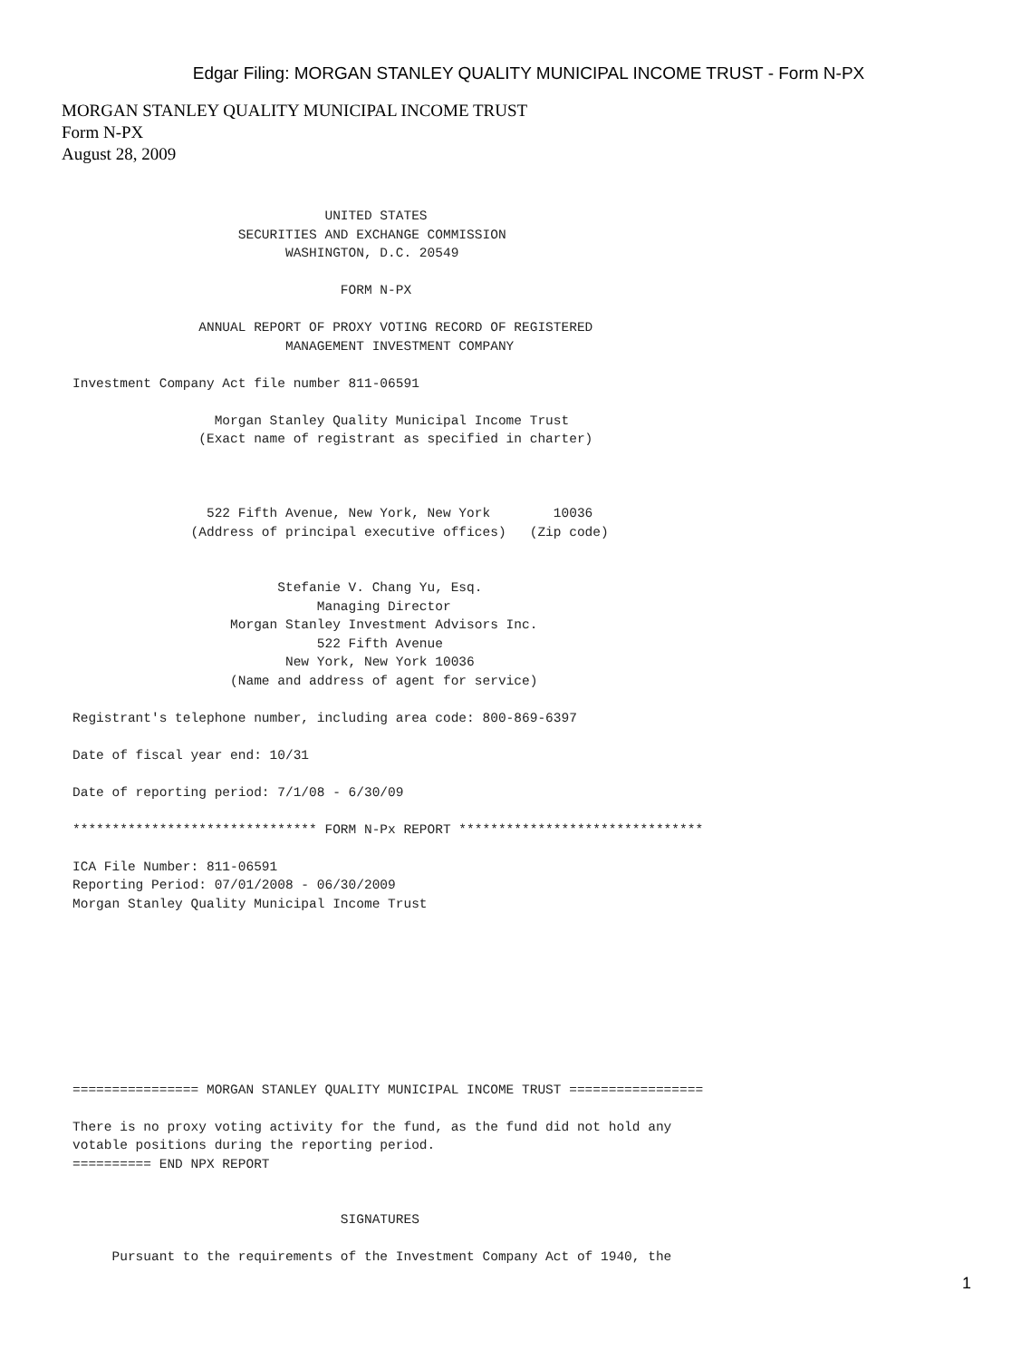Edgar Filing: MORGAN STANLEY QUALITY MUNICIPAL INCOME TRUST - Form N-PX
MORGAN STANLEY QUALITY MUNICIPAL INCOME TRUST
Form N-PX
August 28, 2009
                                UNITED STATES
                     SECURITIES AND EXCHANGE COMMISSION
                           WASHINGTON, D.C. 20549

                                  FORM N-PX

                ANNUAL REPORT OF PROXY VOTING RECORD OF REGISTERED
                           MANAGEMENT INVESTMENT COMPANY

Investment Company Act file number 811-06591

                  Morgan Stanley Quality Municipal Income Trust
                (Exact name of registrant as specified in charter)



                 522 Fifth Avenue, New York, New York        10036
               (Address of principal executive offices)   (Zip code)


                          Stefanie V. Chang Yu, Esq.
                               Managing Director
                    Morgan Stanley Investment Advisors Inc.
                               522 Fifth Avenue
                           New York, New York 10036
                    (Name and address of agent for service)

Registrant's telephone number, including area code: 800-869-6397

Date of fiscal year end: 10/31

Date of reporting period: 7/1/08 - 6/30/09

******************************* FORM N-Px REPORT *******************************

ICA File Number: 811-06591
Reporting Period: 07/01/2008 - 06/30/2009
Morgan Stanley Quality Municipal Income Trust









================ MORGAN STANLEY QUALITY MUNICIPAL INCOME TRUST =================

There is no proxy voting activity for the fund, as the fund did not hold any
votable positions during the reporting period.
========== END NPX REPORT


                                  SIGNATURES

     Pursuant to the requirements of the Investment Company Act of 1940, the
1